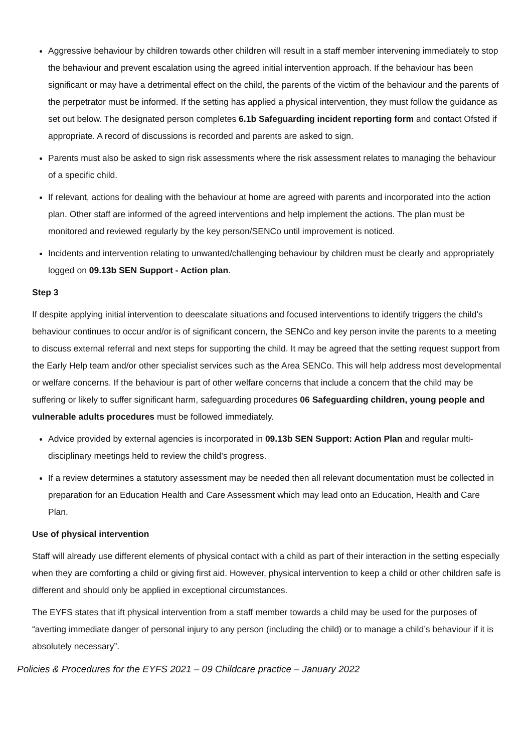Aggressive behaviour by children towards other children will result in a staff member intervening immediately to stop the behaviour and prevent escalation using the agreed initial intervention approach. If the behaviour has been significant or may have a detrimental effect on the child, the parents of the victim of the behaviour and the parents of the perpetrator must be informed. If the setting has applied a physical intervention, they must follow the guidance as set out below. The designated person completes 6.1b Safeguarding incident reporting form and contact Ofsted if appropriate. A record of discussions is recorded and parents are asked to sign.
Parents must also be asked to sign risk assessments where the risk assessment relates to managing the behaviour of a specific child.
If relevant, actions for dealing with the behaviour at home are agreed with parents and incorporated into the action plan. Other staff are informed of the agreed interventions and help implement the actions. The plan must be monitored and reviewed regularly by the key person/SENCo until improvement is noticed.
Incidents and intervention relating to unwanted/challenging behaviour by children must be clearly and appropriately logged on 09.13b SEN Support - Action plan.
Step 3
If despite applying initial intervention to deescalate situations and focused interventions to identify triggers the child’s behaviour continues to occur and/or is of significant concern, the SENCo and key person invite the parents to a meeting to discuss external referral and next steps for supporting the child. It may be agreed that the setting request support from the Early Help team and/or other specialist services such as the Area SENCo. This will help address most developmental or welfare concerns. If the behaviour is part of other welfare concerns that include a concern that the child may be suffering or likely to suffer significant harm, safeguarding procedures 06 Safeguarding children, young people and vulnerable adults procedures must be followed immediately.
Advice provided by external agencies is incorporated in 09.13b SEN Support: Action Plan and regular multi-disciplinary meetings held to review the child’s progress.
If a review determines a statutory assessment may be needed then all relevant documentation must be collected in preparation for an Education Health and Care Assessment which may lead onto an Education, Health and Care Plan.
Use of physical intervention
Staff will already use different elements of physical contact with a child as part of their interaction in the setting especially when they are comforting a child or giving first aid. However, physical intervention to keep a child or other children safe is different and should only be applied in exceptional circumstances.
The EYFS states that ift physical intervention from a staff member towards a child may be used for the purposes of “averting immediate danger of personal injury to any person (including the child) or to manage a child’s behaviour if it is absolutely necessary”.
Policies & Procedures for the EYFS 2021 – 09 Childcare practice – January 2022